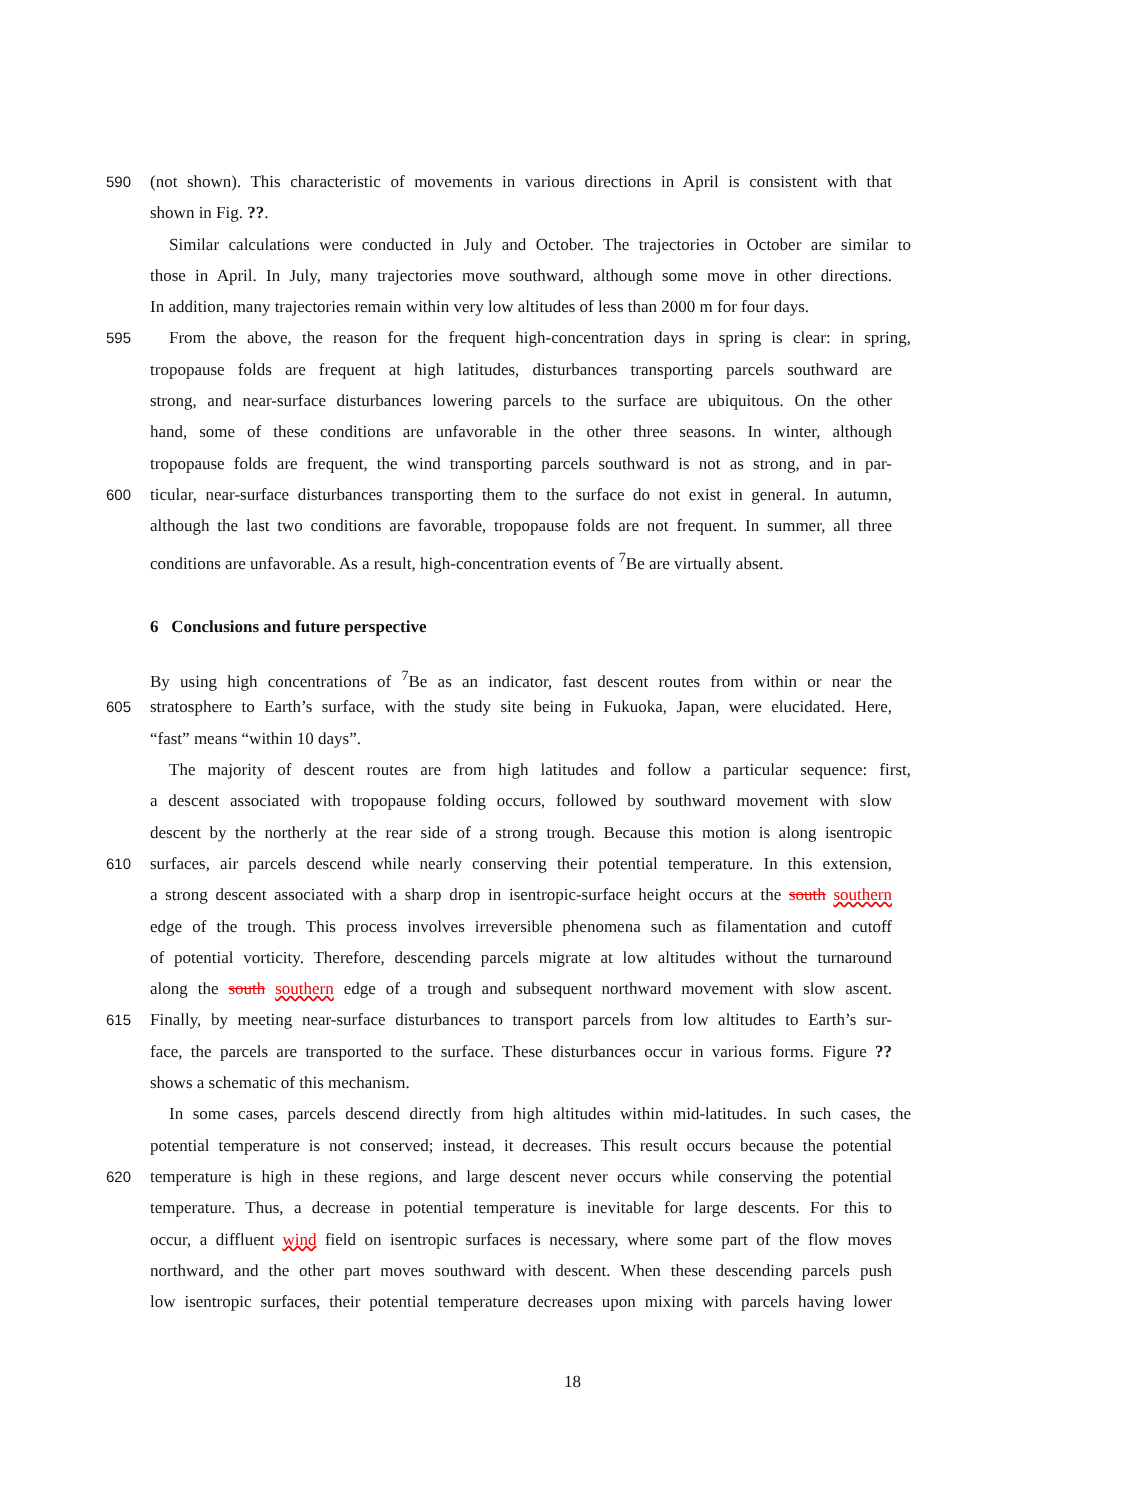590 (not shown). This characteristic of movements in various directions in April is consistent with that
shown in Fig. ??.
Similar calculations were conducted in July and October. The trajectories in October are similar to
those in April. In July, many trajectories move southward, although some move in other directions.
In addition, many trajectories remain within very low altitudes of less than 2000 m for four days.
595 From the above, the reason for the frequent high-concentration days in spring is clear: in spring,
tropopause folds are frequent at high latitudes, disturbances transporting parcels southward are
strong, and near-surface disturbances lowering parcels to the surface are ubiquitous. On the other
hand, some of these conditions are unfavorable in the other three seasons. In winter, although
tropopause folds are frequent, the wind transporting parcels southward is not as strong, and in par-
600 ticular, near-surface disturbances transporting them to the surface do not exist in general. In autumn,
although the last two conditions are favorable, tropopause folds are not frequent. In summer, all three
conditions are unfavorable. As a result, high-concentration events of <sup>7</sup>Be are virtually absent.
6 Conclusions and future perspective
By using high concentrations of <sup>7</sup>Be as an indicator, fast descent routes from within or near the
605 stratosphere to Earth’s surface, with the study site being in Fukuoka, Japan, were elucidated. Here,
“fast” means “within 10 days”.
The majority of descent routes are from high latitudes and follow a particular sequence: first,
a descent associated with tropopause folding occurs, followed by southward movement with slow
descent by the northerly at the rear side of a strong trough. Because this motion is along isentropic
610 surfaces, air parcels descend while nearly conserving their potential temperature. In this extension,
a strong descent associated with a sharp drop in isentropic-surface height occurs at the south southern
edge of the trough. This process involves irreversible phenomena such as filamentation and cutoff
of potential vorticity. Therefore, descending parcels migrate at low altitudes without the turnaround
along the south southern edge of a trough and subsequent northward movement with slow ascent.
615 Finally, by meeting near-surface disturbances to transport parcels from low altitudes to Earth’s sur-
face, the parcels are transported to the surface. These disturbances occur in various forms. Figure ??
shows a schematic of this mechanism.
In some cases, parcels descend directly from high altitudes within mid-latitudes. In such cases, the
potential temperature is not conserved; instead, it decreases. This result occurs because the potential
620 temperature is high in these regions, and large descent never occurs while conserving the potential
temperature. Thus, a decrease in potential temperature is inevitable for large descents. For this to
occur, a diffluent wind field on isentropic surfaces is necessary, where some part of the flow moves
northward, and the other part moves southward with descent. When these descending parcels push
low isentropic surfaces, their potential temperature decreases upon mixing with parcels having lower
18